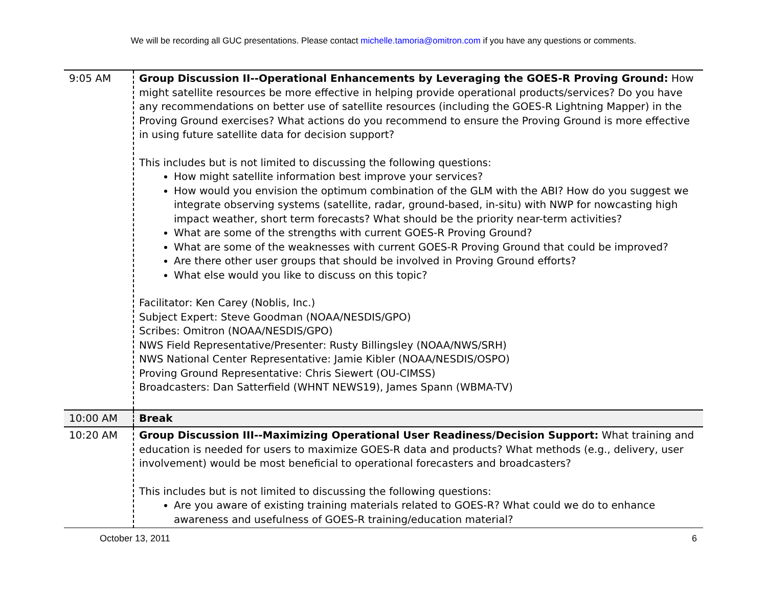We will be recording all GUC presentations. Please contact michelle.tamoria@omitron.com if you have any questions or comments.
| 9:05 AM | Group Discussion II--Operational Enhancements by Leveraging the GOES-R Proving Ground: How might satellite resources be more effective in helping provide operational products/services? Do you have any recommendations on better use of satellite resources (including the GOES-R Lightning Mapper) in the Proving Ground exercises? What actions do you recommend to ensure the Proving Ground is more effective in using future satellite data for decision support? This includes but is not limited to discussing the following questions: How might satellite information best improve your services? How would you envision the optimum combination of the GLM with the ABI? How do you suggest we integrate observing systems (satellite, radar, ground-based, in-situ) with NWP for nowcasting high impact weather, short term forecasts? What should be the priority near-term activities? What are some of the strengths with current GOES-R Proving Ground? What are some of the weaknesses with current GOES-R Proving Ground that could be improved? Are there other user groups that should be involved in Proving Ground efforts? What else would you like to discuss on this topic? Facilitator: Ken Carey (Noblis, Inc.) Subject Expert: Steve Goodman (NOAA/NESDIS/GPO) Scribes: Omitron (NOAA/NESDIS/GPO) NWS Field Representative/Presenter: Rusty Billingsley (NOAA/NWS/SRH) NWS National Center Representative: Jamie Kibler (NOAA/NESDIS/OSPO) Proving Ground Representative: Chris Siewert (OU-CIMSS) Broadcasters: Dan Satterfield (WHNT NEWS19), James Spann (WBMA-TV) |
| 10:00 AM | Break |
| 10:20 AM | Group Discussion III--Maximizing Operational User Readiness/Decision Support: What training and education is needed for users to maximize GOES-R data and products? What methods (e.g., delivery, user involvement) would be most beneficial to operational forecasters and broadcasters? This includes but is not limited to discussing the following questions: Are you aware of existing training materials related to GOES-R? What could we do to enhance awareness and usefulness of GOES-R training/education material? |
October 13, 2011 6